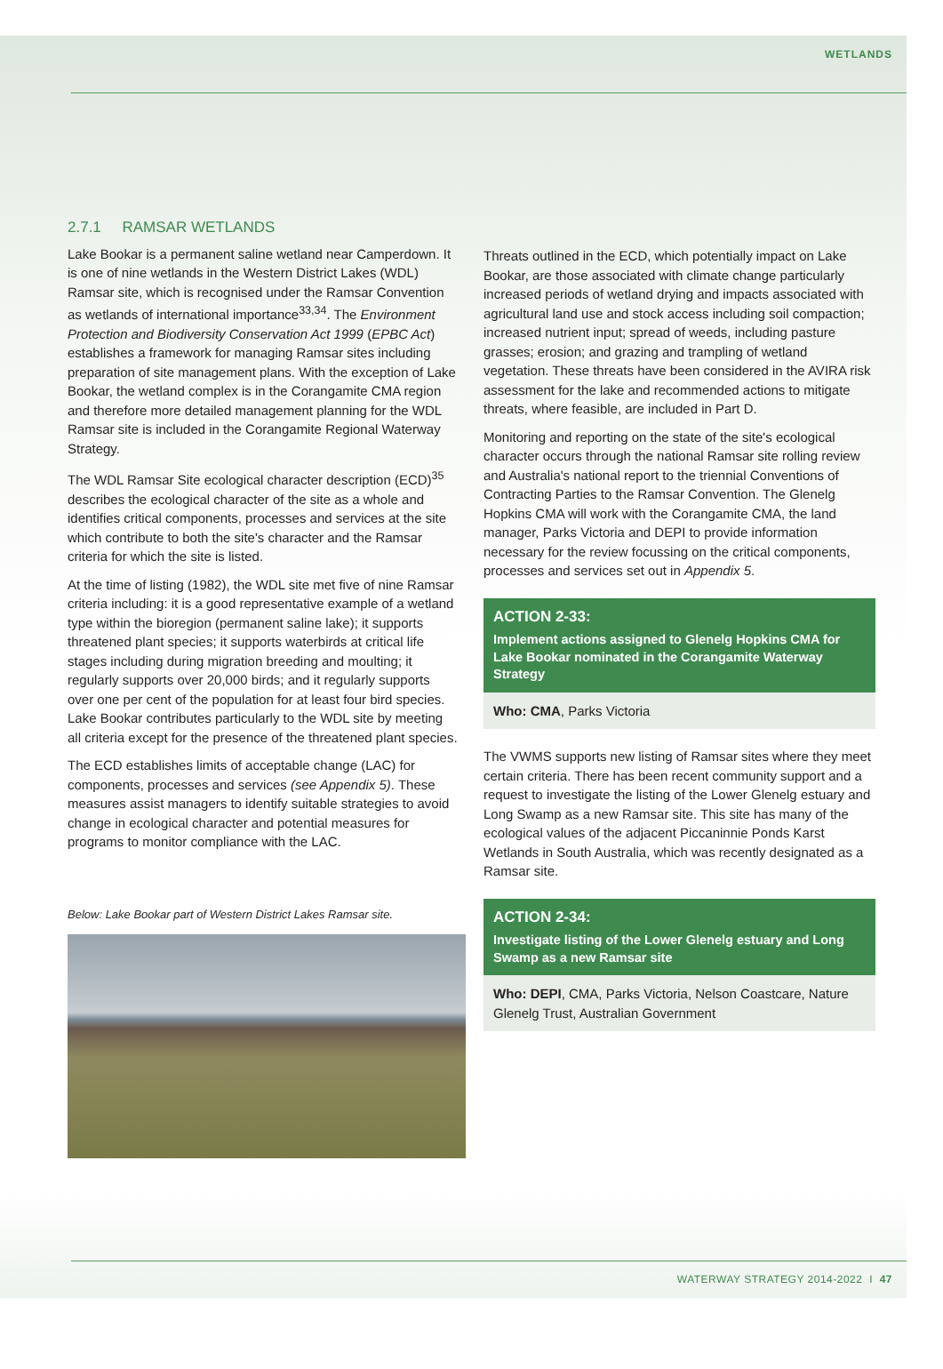WETLANDS
2.7.1 RAMSAR WETLANDS
Lake Bookar is a permanent saline wetland near Camperdown. It is one of nine wetlands in the Western District Lakes (WDL) Ramsar site, which is recognised under the Ramsar Convention as wetlands of international importance<sup>33,34</sup>. The Environment Protection and Biodiversity Conservation Act 1999 (EPBC Act) establishes a framework for managing Ramsar sites including preparation of site management plans. With the exception of Lake Bookar, the wetland complex is in the Corangamite CMA region and therefore more detailed management planning for the WDL Ramsar site is included in the Corangamite Regional Waterway Strategy.
The WDL Ramsar Site ecological character description (ECD)<sup>35</sup> describes the ecological character of the site as a whole and identifies critical components, processes and services at the site which contribute to both the site's character and the Ramsar criteria for which the site is listed.
At the time of listing (1982), the WDL site met five of nine Ramsar criteria including: it is a good representative example of a wetland type within the bioregion (permanent saline lake); it supports threatened plant species; it supports waterbirds at critical life stages including during migration breeding and moulting; it regularly supports over 20,000 birds; and it regularly supports over one per cent of the population for at least four bird species. Lake Bookar contributes particularly to the WDL site by meeting all criteria except for the presence of the threatened plant species.
The ECD establishes limits of acceptable change (LAC) for components, processes and services (see Appendix 5). These measures assist managers to identify suitable strategies to avoid change in ecological character and potential measures for programs to monitor compliance with the LAC.
Below: Lake Bookar part of Western District Lakes Ramsar site.
Threats outlined in the ECD, which potentially impact on Lake Bookar, are those associated with climate change particularly increased periods of wetland drying and impacts associated with agricultural land use and stock access including soil compaction; increased nutrient input; spread of weeds, including pasture grasses; erosion; and grazing and trampling of wetland vegetation. These threats have been considered in the AVIRA risk assessment for the lake and recommended actions to mitigate threats, where feasible, are included in Part D.
Monitoring and reporting on the state of the site's ecological character occurs through the national Ramsar site rolling review and Australia's national report to the triennial Conventions of Contracting Parties to the Ramsar Convention. The Glenelg Hopkins CMA will work with the Corangamite CMA, the land manager, Parks Victoria and DEPI to provide information necessary for the review focussing on the critical components, processes and services set out in Appendix 5.
ACTION 2-33:
Implement actions assigned to Glenelg Hopkins CMA for Lake Bookar nominated in the Corangamite Waterway Strategy
Who: CMA, Parks Victoria
The VWMS supports new listing of Ramsar sites where they meet certain criteria. There has been recent community support and a request to investigate the listing of the Lower Glenelg estuary and Long Swamp as a new Ramsar site. This site has many of the ecological values of the adjacent Piccaninnie Ponds Karst Wetlands in South Australia, which was recently designated as a Ramsar site.
ACTION 2-34:
Investigate listing of the Lower Glenelg estuary and Long Swamp as a new Ramsar site
Who: DEPI, CMA, Parks Victoria, Nelson Coastcare, Nature Glenelg Trust, Australian Government
WATERWAY STRATEGY 2014-2022 I 47